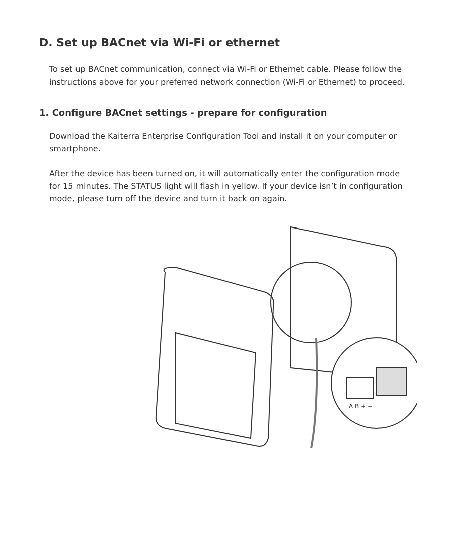D. Set up BACnet via Wi-Fi or ethernet
To set up BACnet communication, connect via Wi-Fi or Ethernet cable. Please follow the instructions above for your preferred network connection (Wi-Fi or Ethernet) to proceed.
1. Configure BACnet settings - prepare for configuration
Download the Kaiterra Enterprise Configuration Tool and install it on your computer or smartphone.
After the device has been turned on, it will automatically enter the configuration mode for 15 minutes. The STATUS light will flash in yellow. If your device isn’t in configuration mode, please turn off the device and turn it back on again.
A B + −